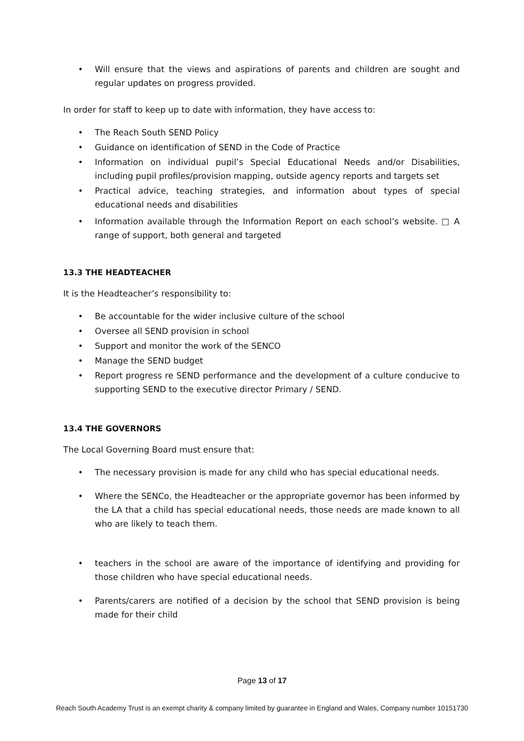• Will ensure that the views and aspirations of parents and children are sought and regular updates on progress provided.
In order for staff to keep up to date with information, they have access to:
• The Reach South SEND Policy
• Guidance on identification of SEND in the Code of Practice
• Information on individual pupil’s Special Educational Needs and/or Disabilities, including pupil profiles/provision mapping, outside agency reports and targets set
• Practical advice, teaching strategies, and information about types of special educational needs and disabilities
• Information available through the Information Report on each school’s website. □ A range of support, both general and targeted
13.3 THE HEADTEACHER
It is the Headteacher’s responsibility to:
• Be accountable for the wider inclusive culture of the school
• Oversee all SEND provision in school
• Support and monitor the work of the SENCO
• Manage the SEND budget
• Report progress re SEND performance and the development of a culture conducive to supporting SEND to the executive director Primary / SEND.
13.4 THE GOVERNORS
The Local Governing Board must ensure that:
• The necessary provision is made for any child who has special educational needs.
• Where the SENCo, the Headteacher or the appropriate governor has been informed by the LA that a child has special educational needs, those needs are made known to all who are likely to teach them.
• teachers in the school are aware of the importance of identifying and providing for those children who have special educational needs.
• Parents/carers are notified of a decision by the school that SEND provision is being made for their child
Page 13 of 17
Reach South Academy Trust is an exempt charity & company limited by guarantee in England and Wales, Company number 10151730